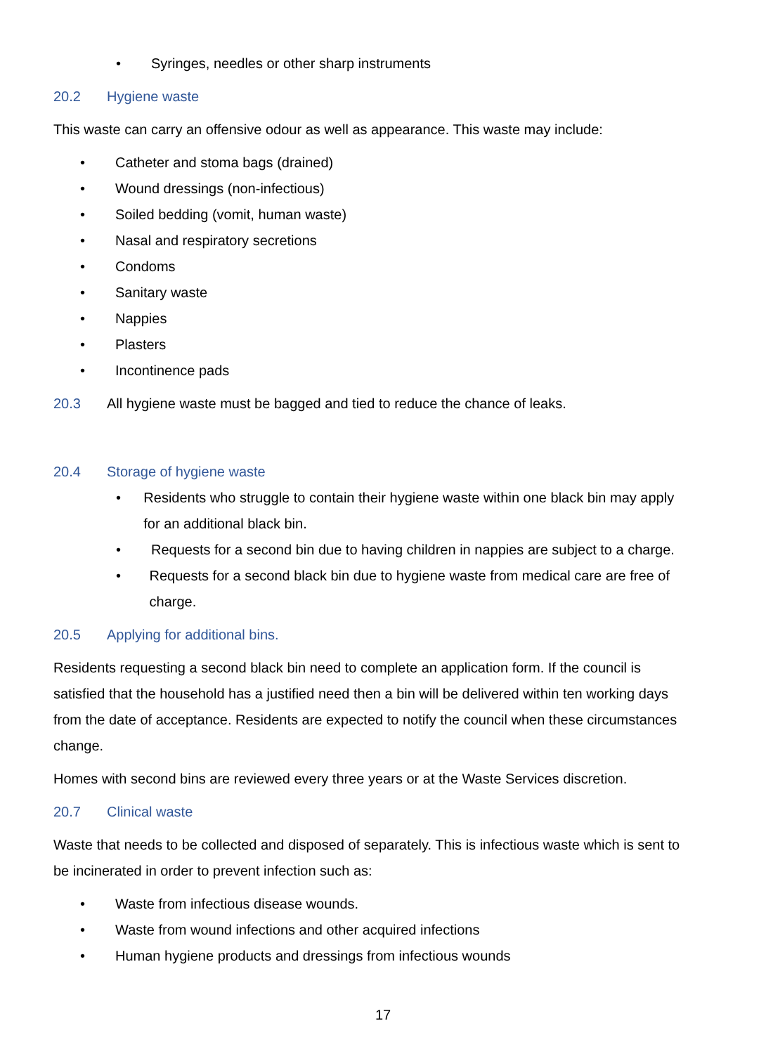• Syringes, needles or other sharp instruments
20.2 Hygiene waste
This waste can carry an offensive odour as well as appearance. This waste may include:
• Catheter and stoma bags (drained)
• Wound dressings (non-infectious)
• Soiled bedding (vomit, human waste)
• Nasal and respiratory secretions
• Condoms
• Sanitary waste
• Nappies
• Plasters
• Incontinence pads
20.3 All hygiene waste must be bagged and tied to reduce the chance of leaks.
20.4 Storage of hygiene waste
• Residents who struggle to contain their hygiene waste within one black bin may apply for an additional black bin.
• Requests for a second bin due to having children in nappies are subject to a charge.
• Requests for a second black bin due to hygiene waste from medical care are free of charge.
20.5 Applying for additional bins.
Residents requesting a second black bin need to complete an application form. If the council is satisfied that the household has a justified need then a bin will be delivered within ten working days from the date of acceptance. Residents are expected to notify the council when these circumstances change.
Homes with second bins are reviewed every three years or at the Waste Services discretion.
20.7 Clinical waste
Waste that needs to be collected and disposed of separately. This is infectious waste which is sent to be incinerated in order to prevent infection such as:
• Waste from infectious disease wounds.
• Waste from wound infections and other acquired infections
• Human hygiene products and dressings from infectious wounds
17